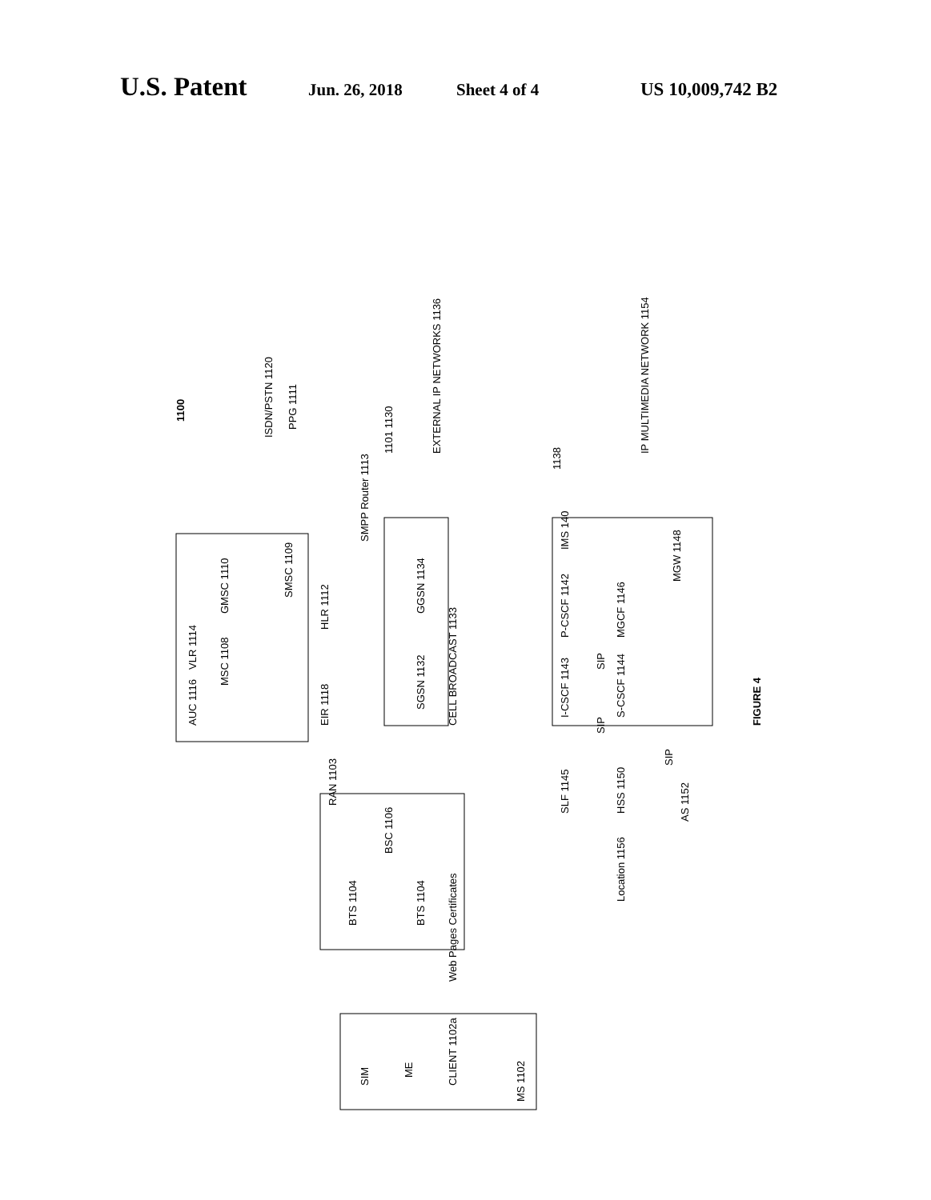U.S. Patent Jun. 26, 2018 Sheet 4 of 4 US 10,009,742 B2
1100
FIGURE 4
MSC 1108
GMSC 1110
VLR 1114
AUC 1116
SMSC 1109
HLR 1112
EIR 1118
ISDN/PSTN 1120
PPG 1111
SMPP Router 1113
1101 1130
SGSN 1132
GGSN 1134
EXTERNAL IP NETWORKS 1136
CELL BROADCAST 1133
1138
IMS 140
P-CSCF 1142
I-CSCF 1143
S-CSCF 1144
MGCF 1146
MGW 1148
SIP
SIP
SIP
IP MULTIMEDIA NETWORK 1154
SLF 1145
HSS 1150
AS 1152
Location 1156
RAN 1103
BSC 1106
BTS 1104
BTS 1104
Web Pages Certificates
SIM
ME
CLIENT 1102a
MS 1102